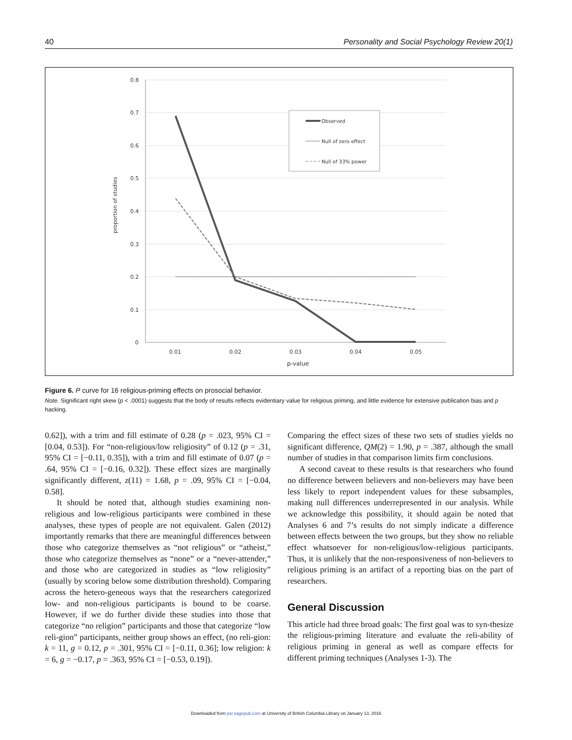40 Personality and Social Psychology Review 20(1)
0.8
0.7
0.6
0.5
0.4
0.3
0.2
0.1
0
0.01
0.02
0.03
0.04
0.05
p-value
proportion of studies
Observed
Null of zero effect
Null of 33% power
Figure 6. P curve for 16 religious-priming effects on prosocial behavior.
Note. Significant right skew (p < .0001) suggests that the body of results reflects evidentiary value for religious priming, and little evidence for extensive publication bias and p hacking.
0.62]), with a trim and fill estimate of 0.28 (p = .023, 95% CI = [0.04, 0.53]). For “non-religious/low religiosity” of 0.12 (p = .31, 95% CI = [−0.11, 0.35]), with a trim and fill estimate of 0.07 (p = .64, 95% CI = [−0.16, 0.32]). These effect sizes are marginally significantly different, z(11) = 1.68, p = .09, 95% CI = [−0.04, 0.58].
It should be noted that, although studies examining non-religious and low-religious participants were combined in these analyses, these types of people are not equivalent. Galen (2012) importantly remarks that there are meaningful differences between those who categorize themselves as “not religious” or “atheist,” those who categorize themselves as “none” or a “never-attender,” and those who are categorized in studies as “low religiosity” (usually by scoring below some distribution threshold). Comparing across the hetero-geneous ways that the researchers categorized low- and non-religious participants is bound to be coarse. However, if we do further divide these studies into those that categorize “no religion” participants and those that categorize “low reli-gion” participants, neither group shows an effect, (no reli-gion: k = 11, g = 0.12, p = .301, 95% CI = [−0.11, 0.36]; low religion: k = 6, g = −0.17, p = .363, 95% CI = [−0.53, 0.19]).
Comparing the effect sizes of these two sets of studies yields no significant difference, QM(2) = 1.90, p = .387, although the small number of studies in that comparison limits firm conclusions.
A second caveat to these results is that researchers who found no difference between believers and non-believers may have been less likely to report independent values for these subsamples, making null differences underrepresented in our analysis. While we acknowledge this possibility, it should again be noted that Analyses 6 and 7’s results do not simply indicate a difference between effects between the two groups, but they show no reliable effect whatsoever for non-religious/low-religious participants. Thus, it is unlikely that the non-responsiveness of non-believers to religious priming is an artifact of a reporting bias on the part of researchers.
General Discussion
This article had three broad goals: The first goal was to syn-thesize the religious-priming literature and evaluate the reli-ability of religious priming in general as well as compare effects for different priming techniques (Analyses 1-3). The
Downloaded from psr.sagepub.com at University of British Columbia Library on January 13, 2016